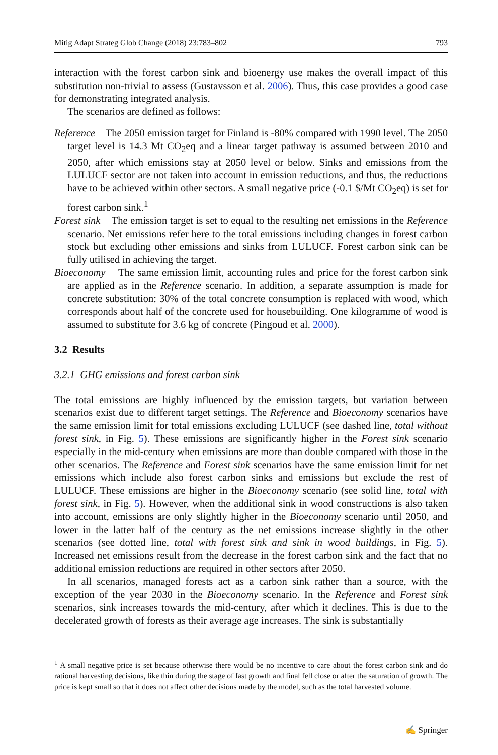Mitig Adapt Strateg Glob Change (2018) 23:783–802 793
interaction with the forest carbon sink and bioenergy use makes the overall impact of this substitution non-trivial to assess (Gustavsson et al. 2006). Thus, this case provides a good case for demonstrating integrated analysis.
The scenarios are defined as follows:
Reference The 2050 emission target for Finland is -80% compared with 1990 level. The 2050 target level is 14.3 Mt CO<sub>2</sub>eq and a linear target pathway is assumed between 2010 and 2050, after which emissions stay at 2050 level or below. Sinks and emissions from the LULUCF sector are not taken into account in emission reductions, and thus, the reductions have to be achieved within other sectors. A small negative price (-0.1 $/Mt CO<sub>2</sub>eq) is set for forest carbon sink.<sup>1</sup>
Forest sink The emission target is set to equal to the resulting net emissions in the Reference scenario. Net emissions refer here to the total emissions including changes in forest carbon stock but excluding other emissions and sinks from LULUCF. Forest carbon sink can be fully utilised in achieving the target.
Bioeconomy The same emission limit, accounting rules and price for the forest carbon sink are applied as in the Reference scenario. In addition, a separate assumption is made for concrete substitution: 30% of the total concrete consumption is replaced with wood, which corresponds about half of the concrete used for housebuilding. One kilogramme of wood is assumed to substitute for 3.6 kg of concrete (Pingoud et al. 2000).
3.2 Results
3.2.1 GHG emissions and forest carbon sink
The total emissions are highly influenced by the emission targets, but variation between scenarios exist due to different target settings. The Reference and Bioeconomy scenarios have the same emission limit for total emissions excluding LULUCF (see dashed line, total without forest sink, in Fig. 5). These emissions are significantly higher in the Forest sink scenario especially in the mid-century when emissions are more than double compared with those in the other scenarios. The Reference and Forest sink scenarios have the same emission limit for net emissions which include also forest carbon sinks and emissions but exclude the rest of LULUCF. These emissions are higher in the Bioeconomy scenario (see solid line, total with forest sink, in Fig. 5). However, when the additional sink in wood constructions is also taken into account, emissions are only slightly higher in the Bioeconomy scenario until 2050, and lower in the latter half of the century as the net emissions increase slightly in the other scenarios (see dotted line, total with forest sink and sink in wood buildings, in Fig. 5). Increased net emissions result from the decrease in the forest carbon sink and the fact that no additional emission reductions are required in other sectors after 2050.
In all scenarios, managed forests act as a carbon sink rather than a source, with the exception of the year 2030 in the Bioeconomy scenario. In the Reference and Forest sink scenarios, sink increases towards the mid-century, after which it declines. This is due to the decelerated growth of forests as their average age increases. The sink is substantially
<sup>1</sup> A small negative price is set because otherwise there would be no incentive to care about the forest carbon sink and do rational harvesting decisions, like thin during the stage of fast growth and final fell close or after the saturation of growth. The price is kept small so that it does not affect other decisions made by the model, such as the total harvested volume.
✍ Springer